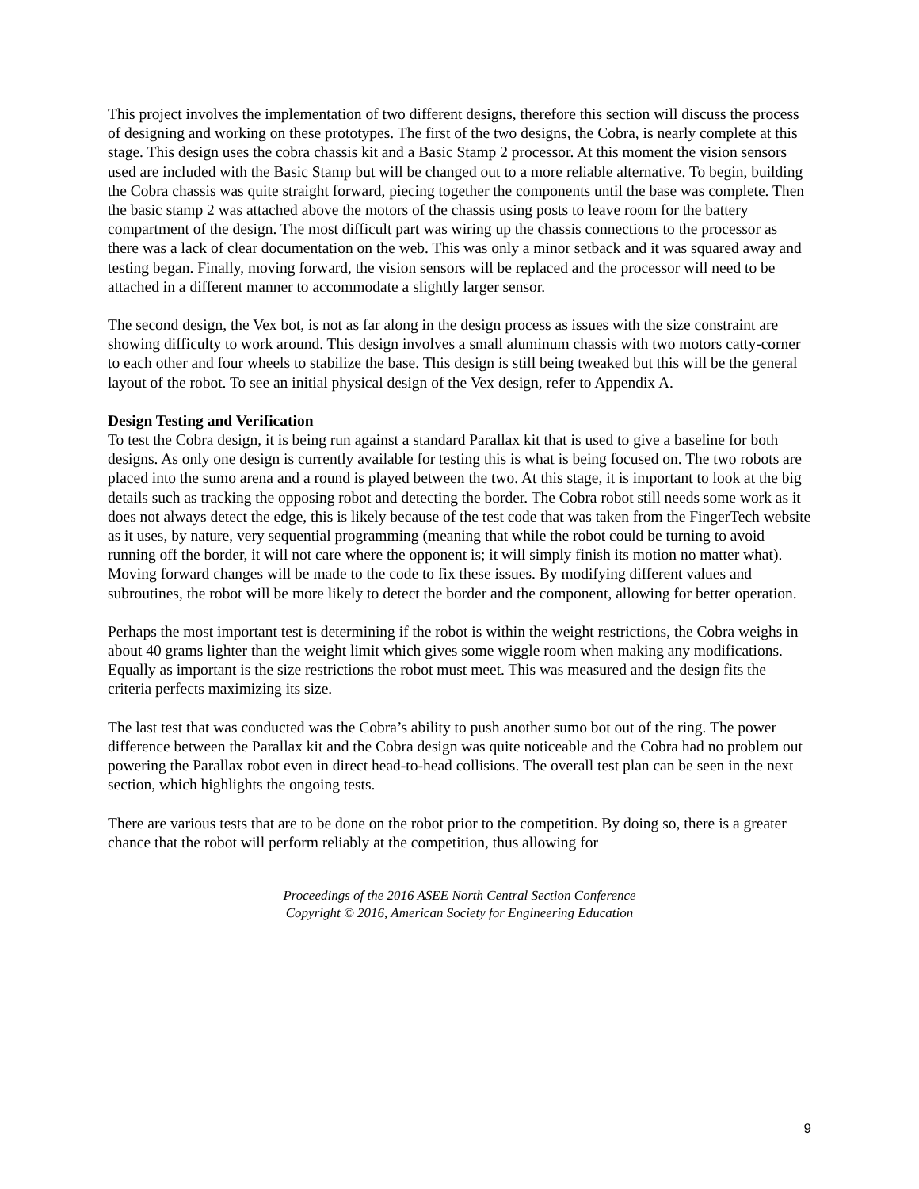This project involves the implementation of two different designs, therefore this section will discuss the process of designing and working on these prototypes. The first of the two designs, the Cobra, is nearly complete at this stage. This design uses the cobra chassis kit and a Basic Stamp 2 processor. At this moment the vision sensors used are included with the Basic Stamp but will be changed out to a more reliable alternative. To begin, building the Cobra chassis was quite straight forward, piecing together the components until the base was complete. Then the basic stamp 2 was attached above the motors of the chassis using posts to leave room for the battery compartment of the design. The most difficult part was wiring up the chassis connections to the processor as there was a lack of clear documentation on the web. This was only a minor setback and it was squared away and testing began. Finally, moving forward, the vision sensors will be replaced and the processor will need to be attached in a different manner to accommodate a slightly larger sensor.
The second design, the Vex bot, is not as far along in the design process as issues with the size constraint are showing difficulty to work around. This design involves a small aluminum chassis with two motors catty-corner to each other and four wheels to stabilize the base. This design is still being tweaked but this will be the general layout of the robot. To see an initial physical design of the Vex design, refer to Appendix A.
Design Testing and Verification
To test the Cobra design, it is being run against a standard Parallax kit that is used to give a baseline for both designs. As only one design is currently available for testing this is what is being focused on. The two robots are placed into the sumo arena and a round is played between the two. At this stage, it is important to look at the big details such as tracking the opposing robot and detecting the border. The Cobra robot still needs some work as it does not always detect the edge, this is likely because of the test code that was taken from the FingerTech website as it uses, by nature, very sequential programming (meaning that while the robot could be turning to avoid running off the border, it will not care where the opponent is; it will simply finish its motion no matter what). Moving forward changes will be made to the code to fix these issues. By modifying different values and subroutines, the robot will be more likely to detect the border and the component, allowing for better operation.
Perhaps the most important test is determining if the robot is within the weight restrictions, the Cobra weighs in about 40 grams lighter than the weight limit which gives some wiggle room when making any modifications. Equally as important is the size restrictions the robot must meet. This was measured and the design fits the criteria perfects maximizing its size.
The last test that was conducted was the Cobra’s ability to push another sumo bot out of the ring. The power difference between the Parallax kit and the Cobra design was quite noticeable and the Cobra had no problem out powering the Parallax robot even in direct head-to-head collisions. The overall test plan can be seen in the next section, which highlights the ongoing tests.
There are various tests that are to be done on the robot prior to the competition. By doing so, there is a greater chance that the robot will perform reliably at the competition, thus allowing for
Proceedings of the 2016 ASEE North Central Section Conference
Copyright © 2016, American Society for Engineering Education
9